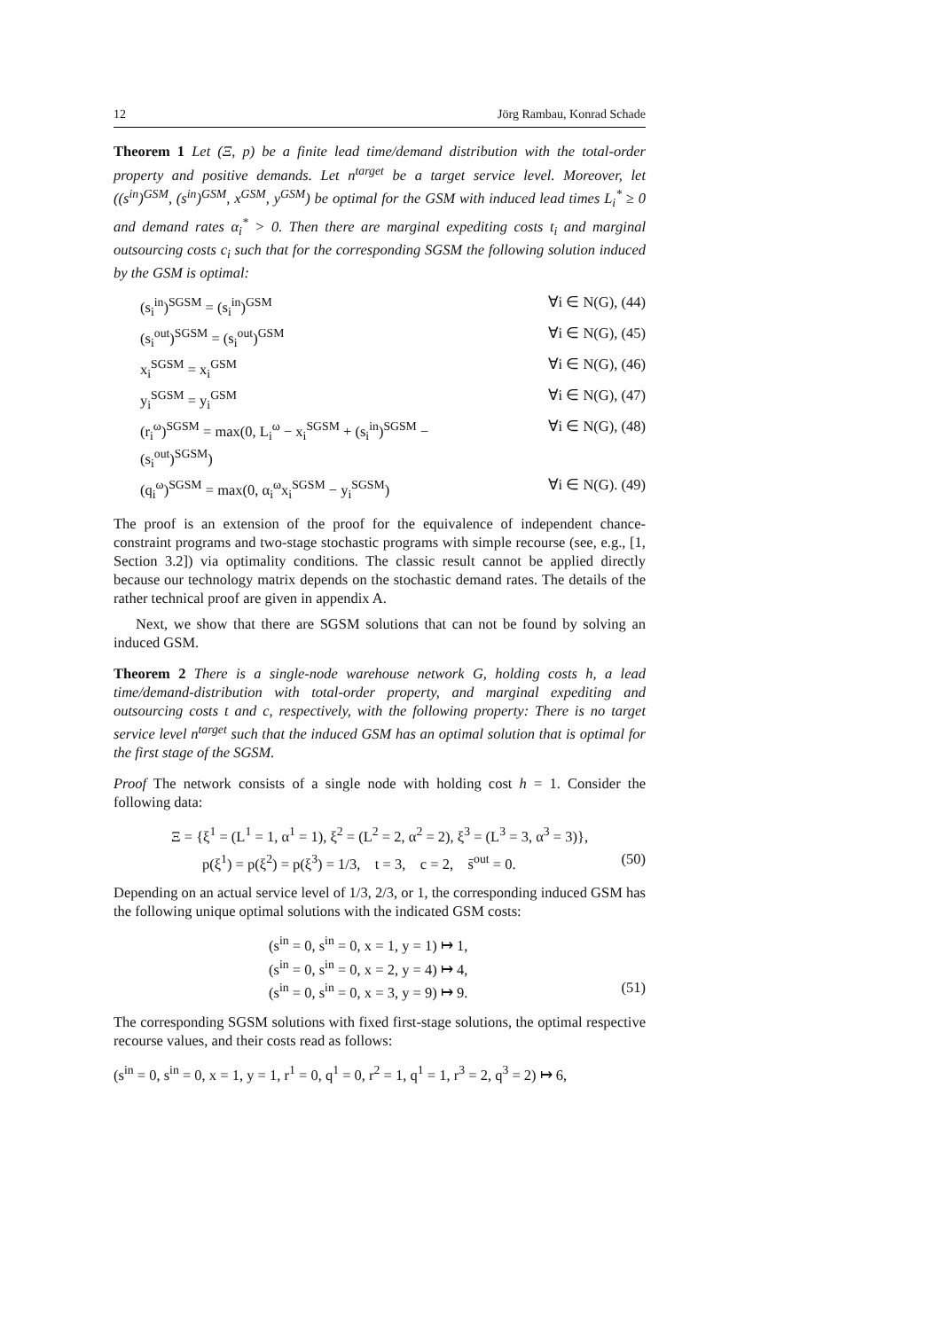12 Jörg Rambau, Konrad Schade
Theorem 1 Let (Ξ, p) be a finite lead time/demand distribution with the total-order property and positive demands. Let n<sup>target</sup> be a target service level. Moreover, let ((s<sup>in</sup>)<sup>GSM</sup>, (s<sup>in</sup>)<sup>GSM</sup>, x<sup>GSM</sup>, y<sup>GSM</sup>) be optimal for the GSM with induced lead times L<sub>i</sub><sup>*</sup> ≥ 0 and demand rates α<sub>i</sub><sup>*</sup> > 0. Then there are marginal expediting costs t<sub>i</sub> and marginal outsourcing costs c<sub>i</sub> such that for the corresponding SGSM the following solution induced by the GSM is optimal:
(s<sub>i</sub><sup>in</sup>)<sup>SGSM</sup> = (s<sub>i</sub><sup>in</sup>)<sup>GSM</sup> ∀i ∈ N(G), (44)
(s<sub>i</sub><sup>out</sup>)<sup>SGSM</sup> = (s<sub>i</sub><sup>out</sup>)<sup>GSM</sup> ∀i ∈ N(G), (45)
x<sub>i</sub><sup>SGSM</sup> = x<sub>i</sub><sup>GSM</sup> ∀i ∈ N(G), (46)
y<sub>i</sub><sup>SGSM</sup> = y<sub>i</sub><sup>GSM</sup> ∀i ∈ N(G), (47)
(r<sub>i</sub><sup>ω</sup>)<sup>SGSM</sup> = max(0, L<sub>i</sub><sup>ω</sup> − x<sub>i</sub><sup>SGSM</sup> + (s<sub>i</sub><sup>in</sup>)<sup>SGSM</sup> − (s<sub>i</sub><sup>out</sup>)<sup>SGSM</sup>) ∀i ∈ N(G), (48)
(q<sub>i</sub><sup>ω</sup>)<sup>SGSM</sup> = max(0, α<sub>i</sub><sup>ω</sup>x<sub>i</sub><sup>SGSM</sup> − y<sub>i</sub><sup>SGSM</sup>) ∀i ∈ N(G). (49)
The proof is an extension of the proof for the equivalence of independent chance-constraint programs and two-stage stochastic programs with simple recourse (see, e.g., [1, Section 3.2]) via optimality conditions. The classic result cannot be applied directly because our technology matrix depends on the stochastic demand rates. The details of the rather technical proof are given in appendix A.
Next, we show that there are SGSM solutions that can not be found by solving an induced GSM.
Theorem 2 There is a single-node warehouse network G, holding costs h, a lead time/demand-distribution with total-order property, and marginal expediting and outsourcing costs t and c, respectively, with the following property: There is no target service level n<sup>target</sup> such that the induced GSM has an optimal solution that is optimal for the first stage of the SGSM.
Proof The network consists of a single node with holding cost h = 1. Consider the following data:
Ξ = {ξ<sup>1</sup> = (L<sup>1</sup> = 1, α<sup>1</sup> = 1), ξ<sup>2</sup> = (L<sup>2</sup> = 2, α<sup>2</sup> = 2), ξ<sup>3</sup> = (L<sup>3</sup> = 3, α<sup>3</sup> = 3)},
p(ξ<sup>1</sup>) = p(ξ<sup>2</sup>) = p(ξ<sup>3</sup>) = 1/3, t = 3, c = 2, s̄<sup>out</sup> = 0. (50)
Depending on an actual service level of 1/3, 2/3, or 1, the corresponding induced GSM has the following unique optimal solutions with the indicated GSM costs:
(s<sup>in</sup> = 0, s<sup>in</sup> = 0, x = 1, y = 1) ↦ 1,
(s<sup>in</sup> = 0, s<sup>in</sup> = 0, x = 2, y = 4) ↦ 4,
(s<sup>in</sup> = 0, s<sup>in</sup> = 0, x = 3, y = 9) ↦ 9. (51)
The corresponding SGSM solutions with fixed first-stage solutions, the optimal respective recourse values, and their costs read as follows:
(s<sup>in</sup> = 0, s<sup>in</sup> = 0, x = 1, y = 1, r<sup>1</sup> = 0, q<sup>1</sup> = 0, r<sup>2</sup> = 1, q<sup>1</sup> = 1, r<sup>3</sup> = 2, q<sup>3</sup> = 2) ↦ 6,